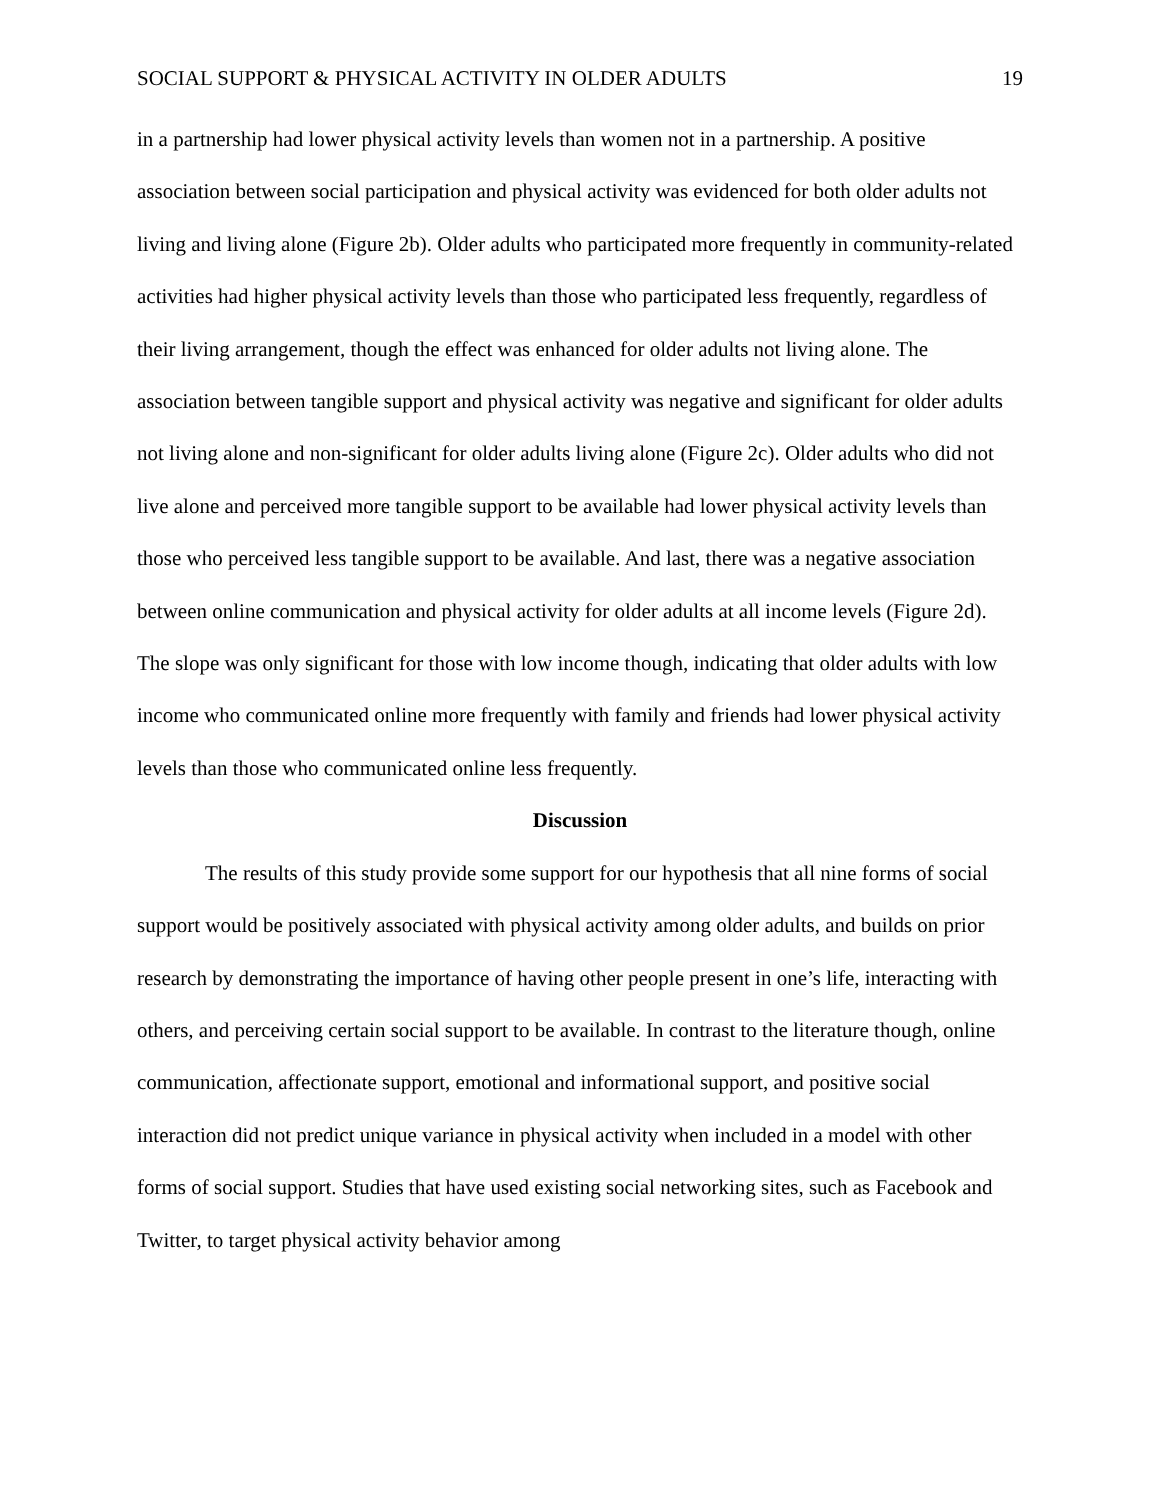SOCIAL SUPPORT & PHYSICAL ACTIVITY IN OLDER ADULTS 19
in a partnership had lower physical activity levels than women not in a partnership. A positive association between social participation and physical activity was evidenced for both older adults not living and living alone (Figure 2b). Older adults who participated more frequently in community-related activities had higher physical activity levels than those who participated less frequently, regardless of their living arrangement, though the effect was enhanced for older adults not living alone. The association between tangible support and physical activity was negative and significant for older adults not living alone and non-significant for older adults living alone (Figure 2c). Older adults who did not live alone and perceived more tangible support to be available had lower physical activity levels than those who perceived less tangible support to be available. And last, there was a negative association between online communication and physical activity for older adults at all income levels (Figure 2d). The slope was only significant for those with low income though, indicating that older adults with low income who communicated online more frequently with family and friends had lower physical activity levels than those who communicated online less frequently.
Discussion
The results of this study provide some support for our hypothesis that all nine forms of social support would be positively associated with physical activity among older adults, and builds on prior research by demonstrating the importance of having other people present in one’s life, interacting with others, and perceiving certain social support to be available. In contrast to the literature though, online communication, affectionate support, emotional and informational support, and positive social interaction did not predict unique variance in physical activity when included in a model with other forms of social support. Studies that have used existing social networking sites, such as Facebook and Twitter, to target physical activity behavior among